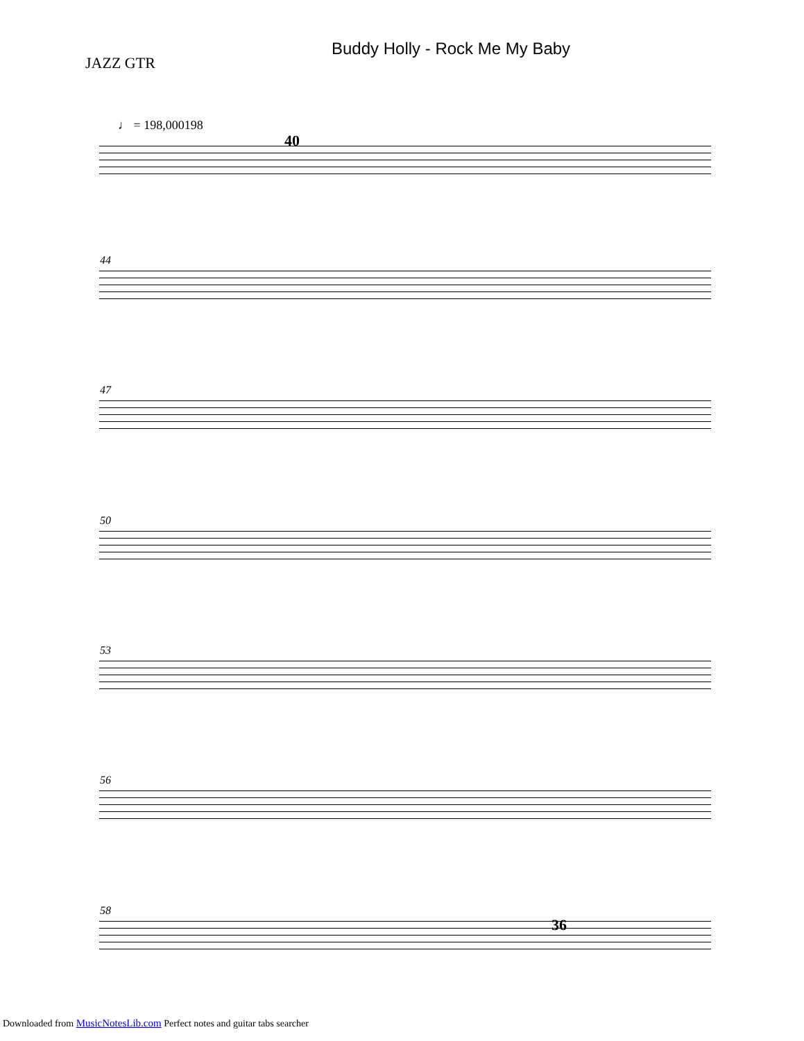JAZZ GTR
Buddy Holly - Rock Me My Baby
♩ = 198,000198
40
44
47
50
53
56
58
36
Downloaded from MusicNotesLib.com Perfect notes and guitar tabs searcher